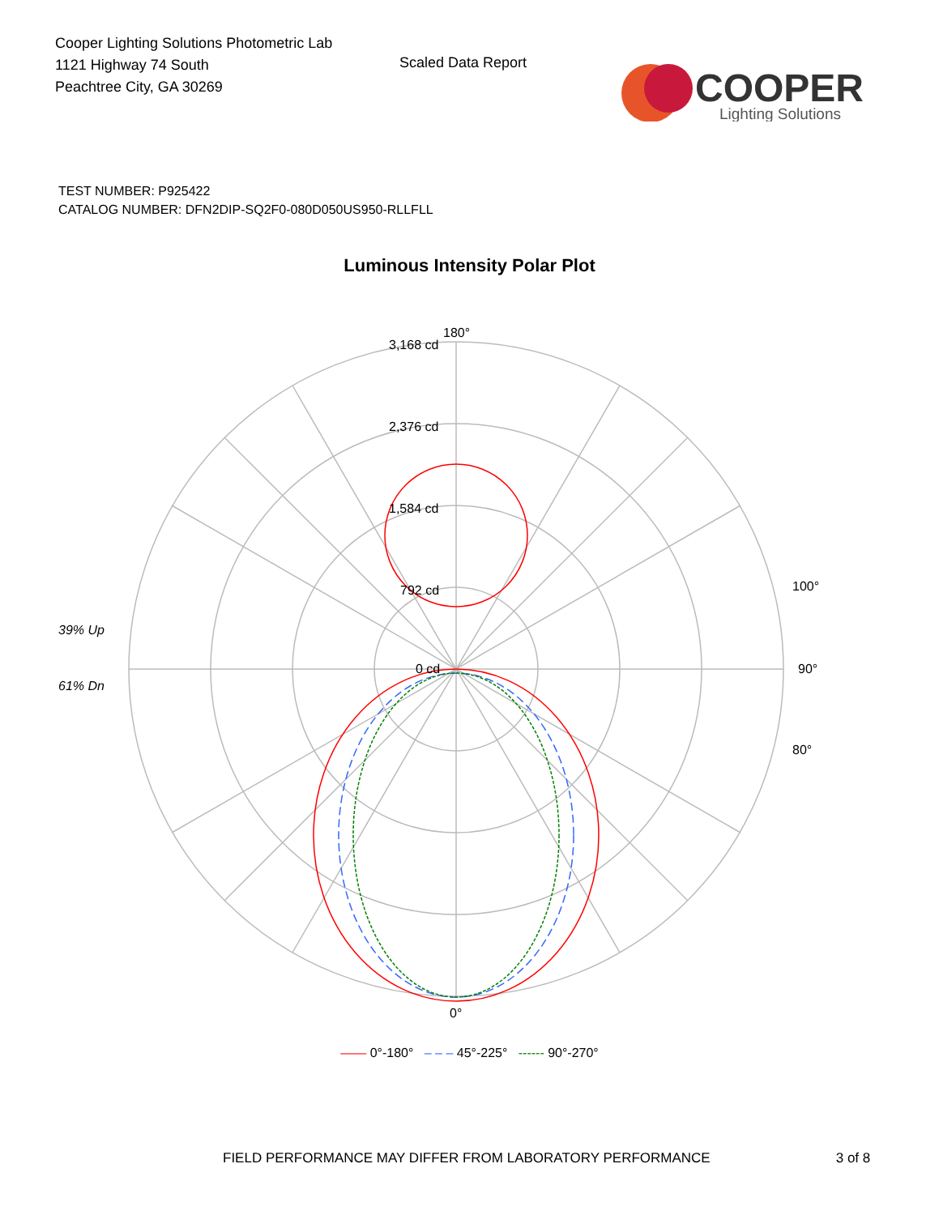Cooper Lighting Solutions Photometric Lab
1121 Highway 74 South
Peachtree City, GA 30269
Scaled Data Report
COOPER
Lighting Solutions
TEST NUMBER: P925422
CATALOG NUMBER: DFN2DIP-SQ2F0-080D050US950-RLLFLL
Luminous Intensity Polar Plot
180°
3,168 cd
2,376 cd
1,584 cd
792 cd
0 cd
39% Up
61% Dn
90°
100°
80°
0°
—— 0°-180° – – – 45°-225° ------ 90°-270°
FIELD PERFORMANCE MAY DIFFER FROM LABORATORY PERFORMANCE 3 of 8